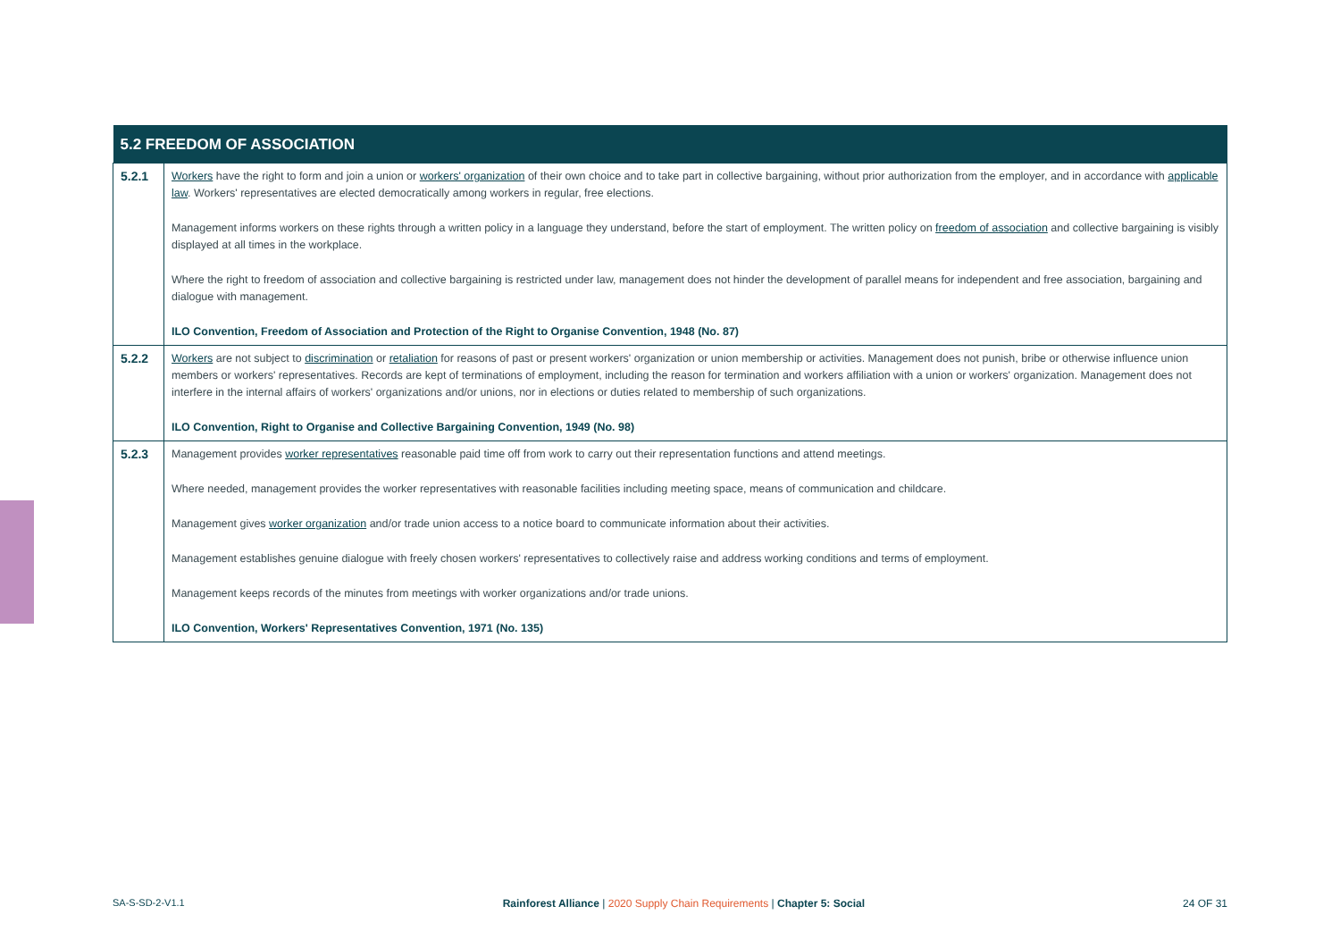| 5.2 FREEDOM OF ASSOCIATION | |
| --- | --- |
| 5.2.1 | Workers have the right to form and join a union or workers' organization of their own choice and to take part in collective bargaining, without prior authorization from the employer, and in accordance with applicable law . Workers' representatives are elected democratically among workers in regular, free elections. Management informs workers on these rights through a written policy in a language they understand, before the start of employment. The written policy on freedom of association and collective bargaining is visibly displayed at all times in the workplace. Where the right to freedom of association and collective bargaining is restricted under law, management does not hinder the development of parallel means for independent and free association, bargaining and dialogue with management. ILO Convention, Freedom of Association and Protection of the Right to Organise Convention, 1948 (No. 87) |
| 5.2.2 | Workers are not subject to discrimination or retaliation for reasons of past or present workers' organization or union membership or activities. Management does not punish, bribe or otherwise influence union members or workers' representatives. Records are kept of terminations of employment, including the reason for termination and workers affiliation with a union or workers' organization. Management does not interfere in the internal affairs of workers' organizations and/or unions, nor in elections or duties related to membership of such organizations. ILO Convention, Right to Organise and Collective Bargaining Convention, 1949 (No. 98) |
| 5.2.3 | Management provides worker representatives reasonable paid time off from work to carry out their representation functions and attend meetings. Where needed, management provides the worker representatives with reasonable facilities including meeting space, means of communication and childcare. Management gives worker organization and/or trade union access to a notice board to communicate information about their activities. Management establishes genuine dialogue with freely chosen workers' representatives to collectively raise and address working conditions and terms of employment. Management keeps records of the minutes from meetings with worker organizations and/or trade unions. ILO Convention, Workers' Representatives Convention, 1971 (No. 135) |
SA-S-SD-2-V1.1 Rainforest Alliance | 2020 Supply Chain Requirements | Chapter 5: Social 24 OF 31